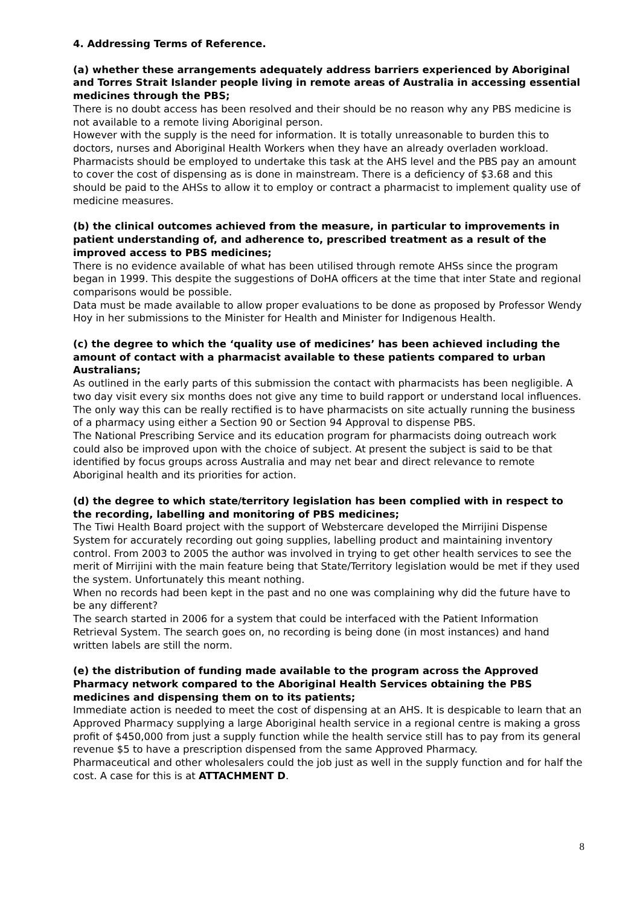4. Addressing Terms of Reference.
(a) whether these arrangements adequately address barriers experienced by Aboriginal and Torres Strait Islander people living in remote areas of Australia in accessing essential medicines through the PBS;
There is no doubt access has been resolved and their should be no reason why any PBS medicine is not available to a remote living Aboriginal person.
However with the supply is the need for information. It is totally unreasonable to burden this to doctors, nurses and Aboriginal Health Workers when they have an already overladen workload. Pharmacists should be employed to undertake this task at the AHS level and the PBS pay an amount to cover the cost of dispensing as is done in mainstream. There is a deficiency of $3.68 and this should be paid to the AHSs to allow it to employ or contract a pharmacist to implement quality use of medicine measures.
(b) the clinical outcomes achieved from the measure, in particular to improvements in patient understanding of, and adherence to, prescribed treatment as a result of the improved access to PBS medicines;
There is no evidence available of what has been utilised through remote AHSs since the program began in 1999. This despite the suggestions of DoHA officers at the time that inter State and regional comparisons would be possible.
Data must be made available to allow proper evaluations to be done as proposed by Professor Wendy Hoy in her submissions to the Minister for Health and Minister for Indigenous Health.
(c) the degree to which the ‘quality use of medicines’ has been achieved including the amount of contact with a pharmacist available to these patients compared to urban Australians;
As outlined in the early parts of this submission the contact with pharmacists has been negligible. A two day visit every six months does not give any time to build rapport or understand local influences. The only way this can be really rectified is to have pharmacists on site actually running the business of a pharmacy using either a Section 90 or Section 94 Approval to dispense PBS.
The National Prescribing Service and its education program for pharmacists doing outreach work could also be improved upon with the choice of subject. At present the subject is said to be that identified by focus groups across Australia and may net bear and direct relevance to remote Aboriginal health and its priorities for action.
(d) the degree to which state/territory legislation has been complied with in respect to the recording, labelling and monitoring of PBS medicines;
The Tiwi Health Board project with the support of Webstercare developed the Mirrijini Dispense System for accurately recording out going supplies, labelling product and maintaining inventory control. From 2003 to 2005 the author was involved in trying to get other health services to see the merit of Mirrijini with the main feature being that State/Territory legislation would be met if they used the system. Unfortunately this meant nothing.
When no records had been kept in the past and no one was complaining why did the future have to be any different?
The search started in 2006 for a system that could be interfaced with the Patient Information Retrieval System. The search goes on, no recording is being done (in most instances) and hand written labels are still the norm.
(e) the distribution of funding made available to the program across the Approved Pharmacy network compared to the Aboriginal Health Services obtaining the PBS medicines and dispensing them on to its patients;
Immediate action is needed to meet the cost of dispensing at an AHS. It is despicable to learn that an Approved Pharmacy supplying a large Aboriginal health service in a regional centre is making a gross profit of $450,000 from just a supply function while the health service still has to pay from its general revenue $5 to have a prescription dispensed from the same Approved Pharmacy.
Pharmaceutical and other wholesalers could the job just as well in the supply function and for half the cost. A case for this is at ATTACHMENT D.
8